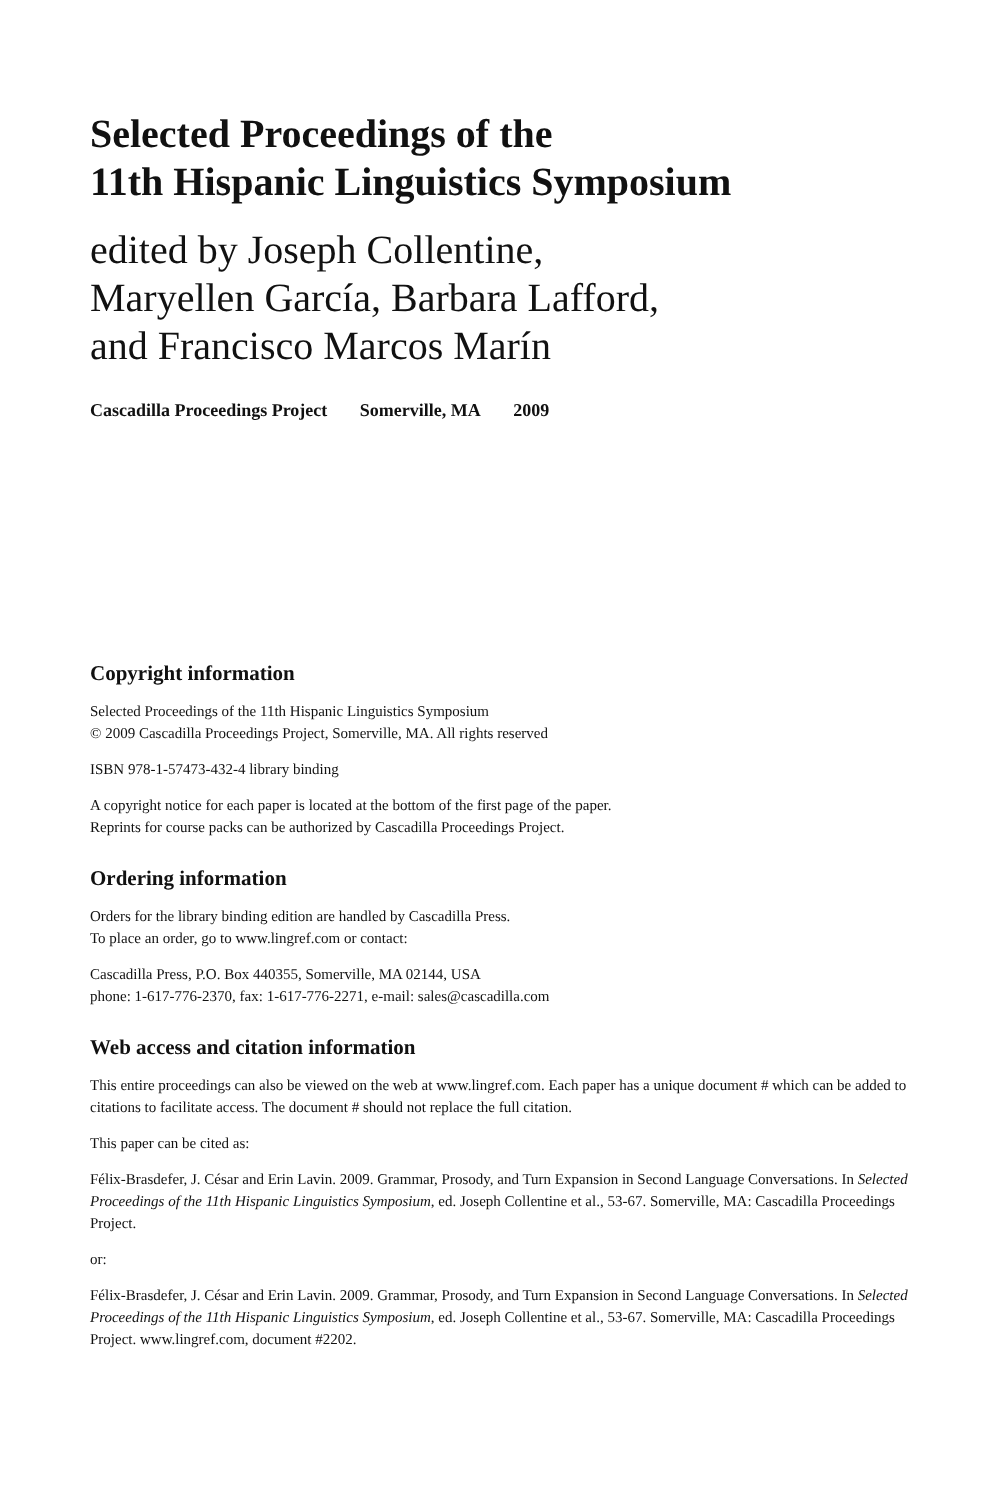Selected Proceedings of the
11th Hispanic Linguistics Symposium
edited by Joseph Collentine,
Maryellen García, Barbara Lafford,
and Francisco Marcos Marín
Cascadilla Proceedings Project Somerville, MA 2009
Copyright information
Selected Proceedings of the 11th Hispanic Linguistics Symposium
© 2009 Cascadilla Proceedings Project, Somerville, MA. All rights reserved
ISBN 978-1-57473-432-4 library binding
A copyright notice for each paper is located at the bottom of the first page of the paper.
Reprints for course packs can be authorized by Cascadilla Proceedings Project.
Ordering information
Orders for the library binding edition are handled by Cascadilla Press.
To place an order, go to www.lingref.com or contact:
Cascadilla Press, P.O. Box 440355, Somerville, MA 02144, USA
phone: 1-617-776-2370, fax: 1-617-776-2271, e-mail: sales@cascadilla.com
Web access and citation information
This entire proceedings can also be viewed on the web at www.lingref.com. Each paper has a unique document # which can be added to citations to facilitate access. The document # should not replace the full citation.
This paper can be cited as:
Félix-Brasdefer, J. César and Erin Lavin. 2009. Grammar, Prosody, and Turn Expansion in Second Language Conversations. In Selected Proceedings of the 11th Hispanic Linguistics Symposium, ed. Joseph Collentine et al., 53-67. Somerville, MA: Cascadilla Proceedings Project.
or:
Félix-Brasdefer, J. César and Erin Lavin. 2009. Grammar, Prosody, and Turn Expansion in Second Language Conversations. In Selected Proceedings of the 11th Hispanic Linguistics Symposium, ed. Joseph Collentine et al., 53-67. Somerville, MA: Cascadilla Proceedings Project. www.lingref.com, document #2202.